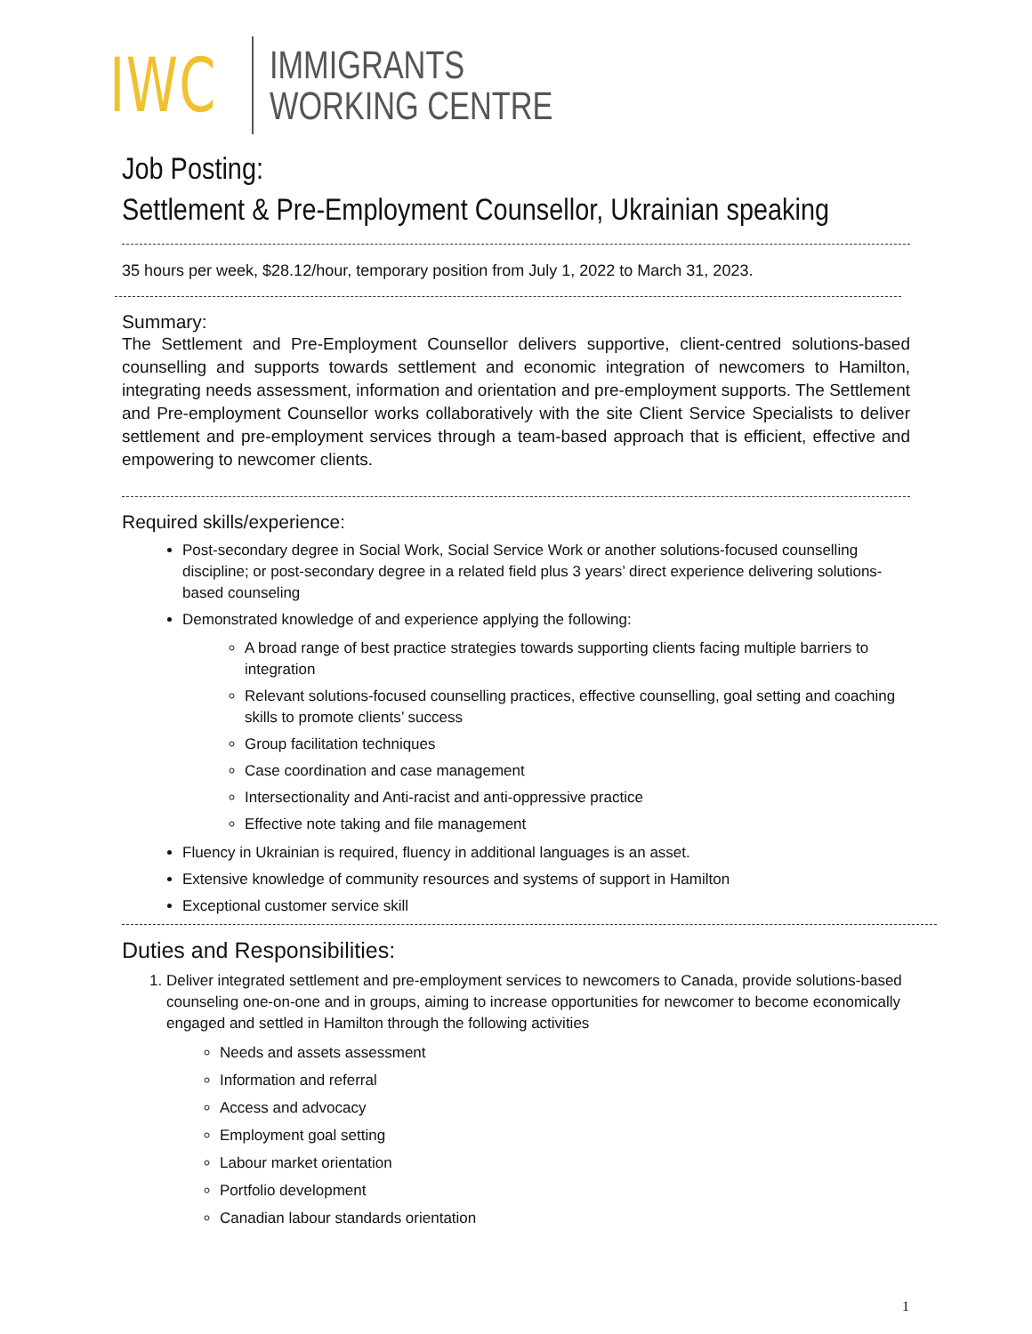IWC
IMMIGRANTS
WORKING CENTRE
Job Posting:
Settlement & Pre-Employment Counsellor, Ukrainian speaking
35 hours per week, $28.12/hour, temporary position from July 1, 2022 to March 31, 2023.
Summary:
The Settlement and Pre-Employment Counsellor delivers supportive, client-centred solutions-based counselling and supports towards settlement and economic integration of newcomers to Hamilton, integrating needs assessment, information and orientation and pre-employment supports. The Settlement and Pre-employment Counsellor works collaboratively with the site Client Service Specialists to deliver settlement and pre-employment services through a team-based approach that is efficient, effective and empowering to newcomer clients.
Required skills/experience:
Post-secondary degree in Social Work, Social Service Work or another solutions-focused counselling discipline; or post-secondary degree in a related field plus 3 years’ direct experience delivering solutions-based counseling
Demonstrated knowledge of and experience applying the following:
A broad range of best practice strategies towards supporting clients facing multiple barriers to integration
Relevant solutions-focused counselling practices, effective counselling, goal setting and coaching skills to promote clients’ success
Group facilitation techniques
Case coordination and case management
Intersectionality and Anti-racist and anti-oppressive practice
Effective note taking and file management
Fluency in Ukrainian is required, fluency in additional languages is an asset.
Extensive knowledge of community resources and systems of support in Hamilton
Exceptional customer service skill
Duties and Responsibilities:
1. Deliver integrated settlement and pre-employment services to newcomers to Canada, provide solutions-based counseling one-on-one and in groups, aiming to increase opportunities for newcomer to become economically engaged and settled in Hamilton through the following activities
Needs and assets assessment
Information and referral
Access and advocacy
Employment goal setting
Labour market orientation
Portfolio development
Canadian labour standards orientation
1